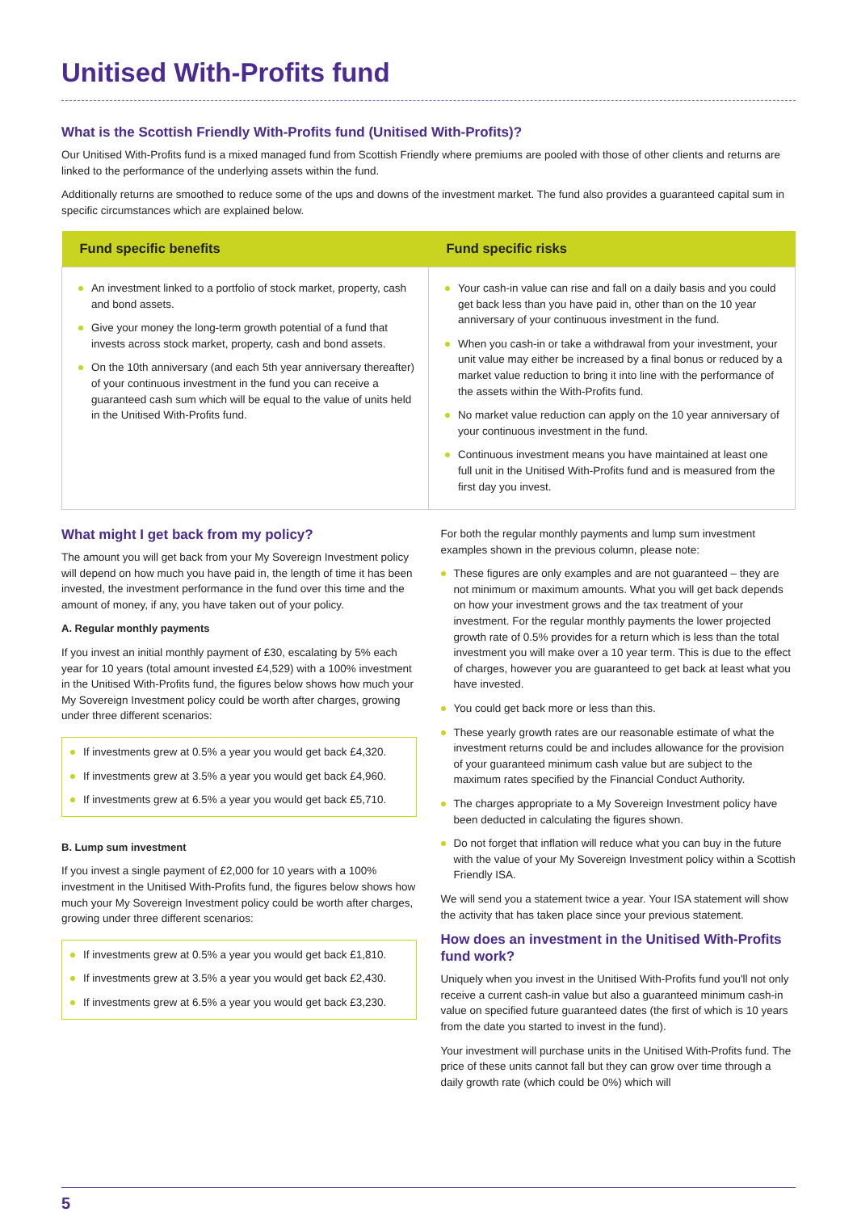Unitised With-Profits fund
What is the Scottish Friendly With-Profits fund (Unitised With-Profits)?
Our Unitised With-Profits fund is a mixed managed fund from Scottish Friendly where premiums are pooled with those of other clients and returns are linked to the performance of the underlying assets within the fund.
Additionally returns are smoothed to reduce some of the ups and downs of the investment market. The fund also provides a guaranteed capital sum in specific circumstances which are explained below.
| Fund specific benefits | Fund specific risks |
| --- | --- |
| An investment linked to a portfolio of stock market, property, cash and bond assets. Give your money the long-term growth potential of a fund that invests across stock market, property, cash and bond assets. On the 10th anniversary (and each 5th year anniversary thereafter) of your continuous investment in the fund you can receive a guaranteed cash sum which will be equal to the value of units held in the Unitised With-Profits fund. | Your cash-in value can rise and fall on a daily basis and you could get back less than you have paid in, other than on the 10 year anniversary of your continuous investment in the fund. When you cash-in or take a withdrawal from your investment, your unit value may either be increased by a final bonus or reduced by a market value reduction to bring it into line with the performance of the assets within the With-Profits fund. No market value reduction can apply on the 10 year anniversary of your continuous investment in the fund. Continuous investment means you have maintained at least one full unit in the Unitised With-Profits fund and is measured from the first day you invest. |
What might I get back from my policy?
The amount you will get back from your My Sovereign Investment policy will depend on how much you have paid in, the length of time it has been invested, the investment performance in the fund over this time and the amount of money, if any, you have taken out of your policy.
A. Regular monthly payments
If you invest an initial monthly payment of £30, escalating by 5% each year for 10 years (total amount invested £4,529) with a 100% investment in the Unitised With-Profits fund, the figures below shows how much your My Sovereign Investment policy could be worth after charges, growing under three different scenarios:
If investments grew at 0.5% a year you would get back £4,320.
If investments grew at 3.5% a year you would get back £4,960.
If investments grew at 6.5% a year you would get back £5,710.
B. Lump sum investment
If you invest a single payment of £2,000 for 10 years with a 100% investment in the Unitised With-Profits fund, the figures below shows how much your My Sovereign Investment policy could be worth after charges, growing under three different scenarios:
If investments grew at 0.5% a year you would get back £1,810.
If investments grew at 3.5% a year you would get back £2,430.
If investments grew at 6.5% a year you would get back £3,230.
For both the regular monthly payments and lump sum investment examples shown in the previous column, please note:
These figures are only examples and are not guaranteed – they are not minimum or maximum amounts. What you will get back depends on how your investment grows and the tax treatment of your investment. For the regular monthly payments the lower projected growth rate of 0.5% provides for a return which is less than the total investment you will make over a 10 year term. This is due to the effect of charges, however you are guaranteed to get back at least what you have invested.
You could get back more or less than this.
These yearly growth rates are our reasonable estimate of what the investment returns could be and includes allowance for the provision of your guaranteed minimum cash value but are subject to the maximum rates specified by the Financial Conduct Authority.
The charges appropriate to a My Sovereign Investment policy have been deducted in calculating the figures shown.
Do not forget that inflation will reduce what you can buy in the future with the value of your My Sovereign Investment policy within a Scottish Friendly ISA.
We will send you a statement twice a year. Your ISA statement will show the activity that has taken place since your previous statement.
How does an investment in the Unitised With-Profits fund work?
Uniquely when you invest in the Unitised With-Profits fund you'll not only receive a current cash-in value but also a guaranteed minimum cash-in value on specified future guaranteed dates (the first of which is 10 years from the date you started to invest in the fund).
Your investment will purchase units in the Unitised With-Profits fund. The price of these units cannot fall but they can grow over time through a daily growth rate (which could be 0%) which will
5